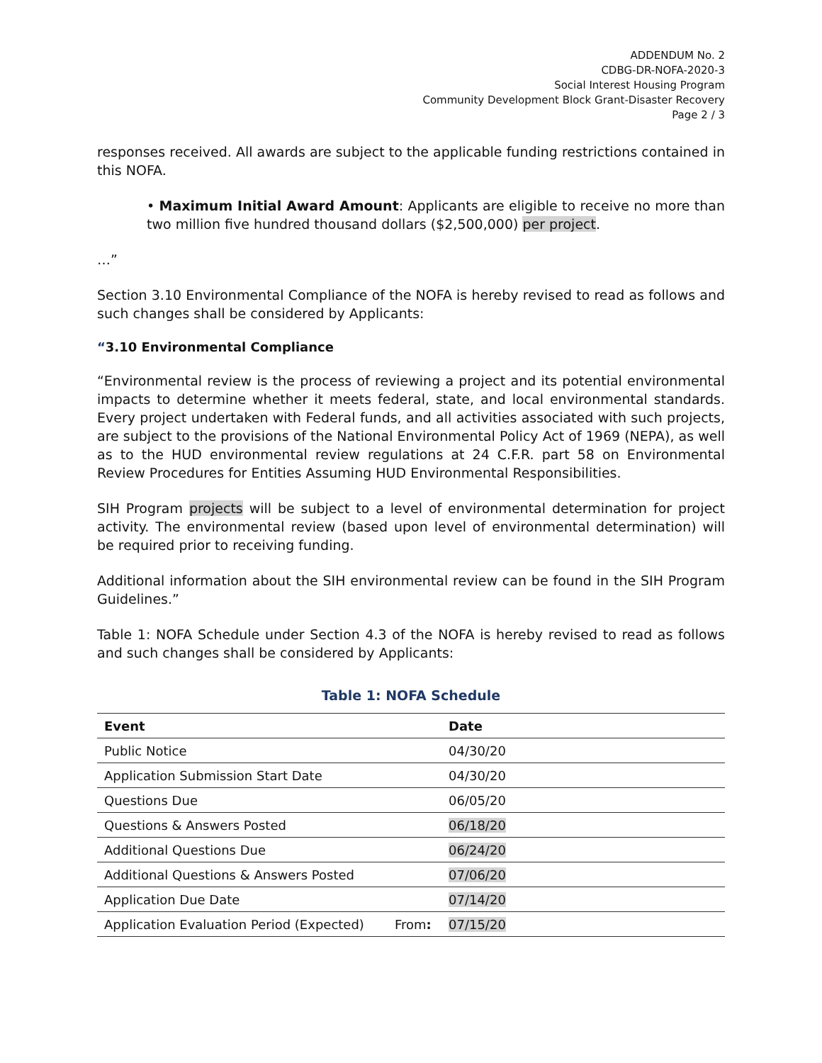ADDENDUM No. 2
CDBG-DR-NOFA-2020-3
Social Interest Housing Program
Community Development Block Grant-Disaster Recovery
Page 2 / 3
responses received. All awards are subject to the applicable funding restrictions contained in this NOFA.
• Maximum Initial Award Amount: Applicants are eligible to receive no more than two million five hundred thousand dollars ($2,500,000) per project.
…”
Section 3.10 Environmental Compliance of the NOFA is hereby revised to read as follows and such changes shall be considered by Applicants:
“3.10 Environmental Compliance
“Environmental review is the process of reviewing a project and its potential environmental impacts to determine whether it meets federal, state, and local environmental standards. Every project undertaken with Federal funds, and all activities associated with such projects, are subject to the provisions of the National Environmental Policy Act of 1969 (NEPA), as well as to the HUD environmental review regulations at 24 C.F.R. part 58 on Environmental Review Procedures for Entities Assuming HUD Environmental Responsibilities.
SIH Program projects will be subject to a level of environmental determination for project activity. The environmental review (based upon level of environmental determination) will be required prior to receiving funding.
Additional information about the SIH environmental review can be found in the SIH Program Guidelines.”
Table 1: NOFA Schedule under Section 4.3 of the NOFA is hereby revised to read as follows and such changes shall be considered by Applicants:
Table 1: NOFA Schedule
| Event | | Date |
| --- | --- | --- |
| Public Notice | | 04/30/20 |
| Application Submission Start Date | | 04/30/20 |
| Questions Due | | 06/05/20 |
| Questions & Answers Posted | | 06/18/20 |
| Additional Questions Due | | 06/24/20 |
| Additional Questions & Answers Posted | | 07/06/20 |
| Application Due Date | | 07/14/20 |
| Application Evaluation Period (Expected) | From : | 07/15/20 |